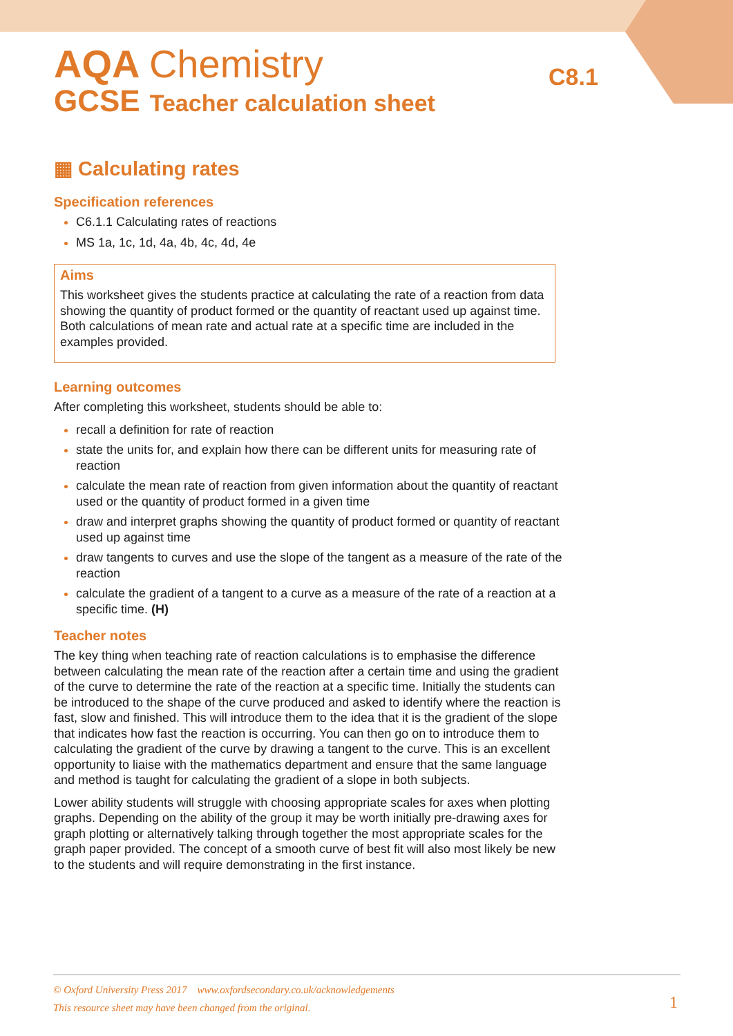C8.1
AQA Chemistry
GCSE Teacher calculation sheet
▦ Calculating rates
Specification references
C6.1.1 Calculating rates of reactions
MS 1a, 1c, 1d, 4a, 4b, 4c, 4d, 4e
Aims
This worksheet gives the students practice at calculating the rate of a reaction from data showing the quantity of product formed or the quantity of reactant used up against time. Both calculations of mean rate and actual rate at a specific time are included in the examples provided.
Learning outcomes
After completing this worksheet, students should be able to:
recall a definition for rate of reaction
state the units for, and explain how there can be different units for measuring rate of reaction
calculate the mean rate of reaction from given information about the quantity of reactant used or the quantity of product formed in a given time
draw and interpret graphs showing the quantity of product formed or quantity of reactant used up against time
draw tangents to curves and use the slope of the tangent as a measure of the rate of the reaction
calculate the gradient of a tangent to a curve as a measure of the rate of a reaction at a specific time. (H)
Teacher notes
The key thing when teaching rate of reaction calculations is to emphasise the difference between calculating the mean rate of the reaction after a certain time and using the gradient of the curve to determine the rate of the reaction at a specific time. Initially the students can be introduced to the shape of the curve produced and asked to identify where the reaction is fast, slow and finished. This will introduce them to the idea that it is the gradient of the slope that indicates how fast the reaction is occurring. You can then go on to introduce them to calculating the gradient of the curve by drawing a tangent to the curve. This is an excellent opportunity to liaise with the mathematics department and ensure that the same language and method is taught for calculating the gradient of a slope in both subjects.
Lower ability students will struggle with choosing appropriate scales for axes when plotting graphs. Depending on the ability of the group it may be worth initially pre-drawing axes for graph plotting or alternatively talking through together the most appropriate scales for the graph paper provided. The concept of a smooth curve of best fit will also most likely be new to the students and will require demonstrating in the first instance.
© Oxford University Press 2017 www.oxfordsecondary.co.uk/acknowledgements
This resource sheet may have been changed from the original.
1